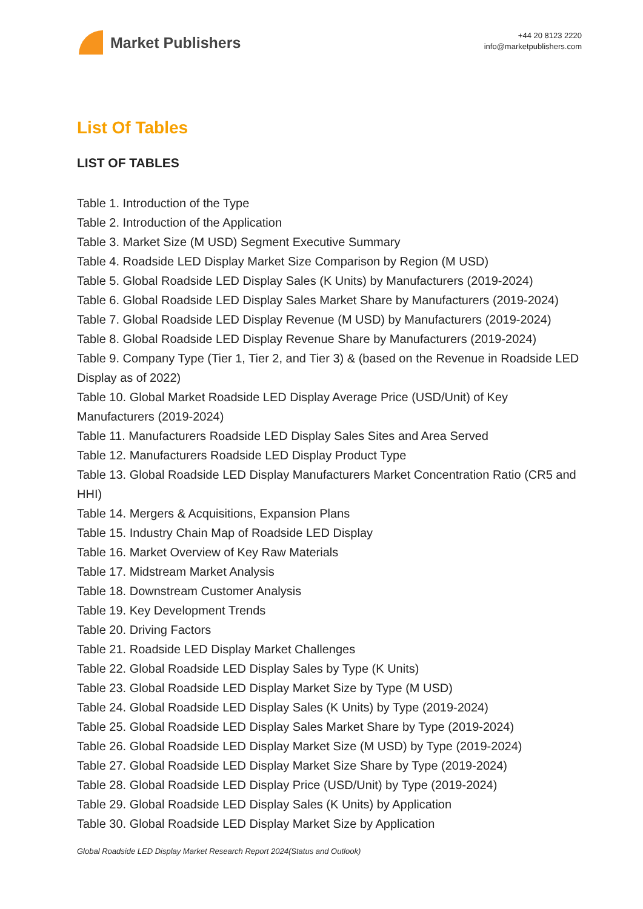Market Publishers
+44 20 8123 2220
info@marketpublishers.com
List Of Tables
LIST OF TABLES
Table 1. Introduction of the Type
Table 2. Introduction of the Application
Table 3. Market Size (M USD) Segment Executive Summary
Table 4. Roadside LED Display Market Size Comparison by Region (M USD)
Table 5. Global Roadside LED Display Sales (K Units) by Manufacturers (2019-2024)
Table 6. Global Roadside LED Display Sales Market Share by Manufacturers (2019-2024)
Table 7. Global Roadside LED Display Revenue (M USD) by Manufacturers (2019-2024)
Table 8. Global Roadside LED Display Revenue Share by Manufacturers (2019-2024)
Table 9. Company Type (Tier 1, Tier 2, and Tier 3) & (based on the Revenue in Roadside LED Display as of 2022)
Table 10. Global Market Roadside LED Display Average Price (USD/Unit) of Key Manufacturers (2019-2024)
Table 11. Manufacturers Roadside LED Display Sales Sites and Area Served
Table 12. Manufacturers Roadside LED Display Product Type
Table 13. Global Roadside LED Display Manufacturers Market Concentration Ratio (CR5 and HHI)
Table 14. Mergers & Acquisitions, Expansion Plans
Table 15. Industry Chain Map of Roadside LED Display
Table 16. Market Overview of Key Raw Materials
Table 17. Midstream Market Analysis
Table 18. Downstream Customer Analysis
Table 19. Key Development Trends
Table 20. Driving Factors
Table 21. Roadside LED Display Market Challenges
Table 22. Global Roadside LED Display Sales by Type (K Units)
Table 23. Global Roadside LED Display Market Size by Type (M USD)
Table 24. Global Roadside LED Display Sales (K Units) by Type (2019-2024)
Table 25. Global Roadside LED Display Sales Market Share by Type (2019-2024)
Table 26. Global Roadside LED Display Market Size (M USD) by Type (2019-2024)
Table 27. Global Roadside LED Display Market Size Share by Type (2019-2024)
Table 28. Global Roadside LED Display Price (USD/Unit) by Type (2019-2024)
Table 29. Global Roadside LED Display Sales (K Units) by Application
Table 30. Global Roadside LED Display Market Size by Application
Global Roadside LED Display Market Research Report 2024(Status and Outlook)